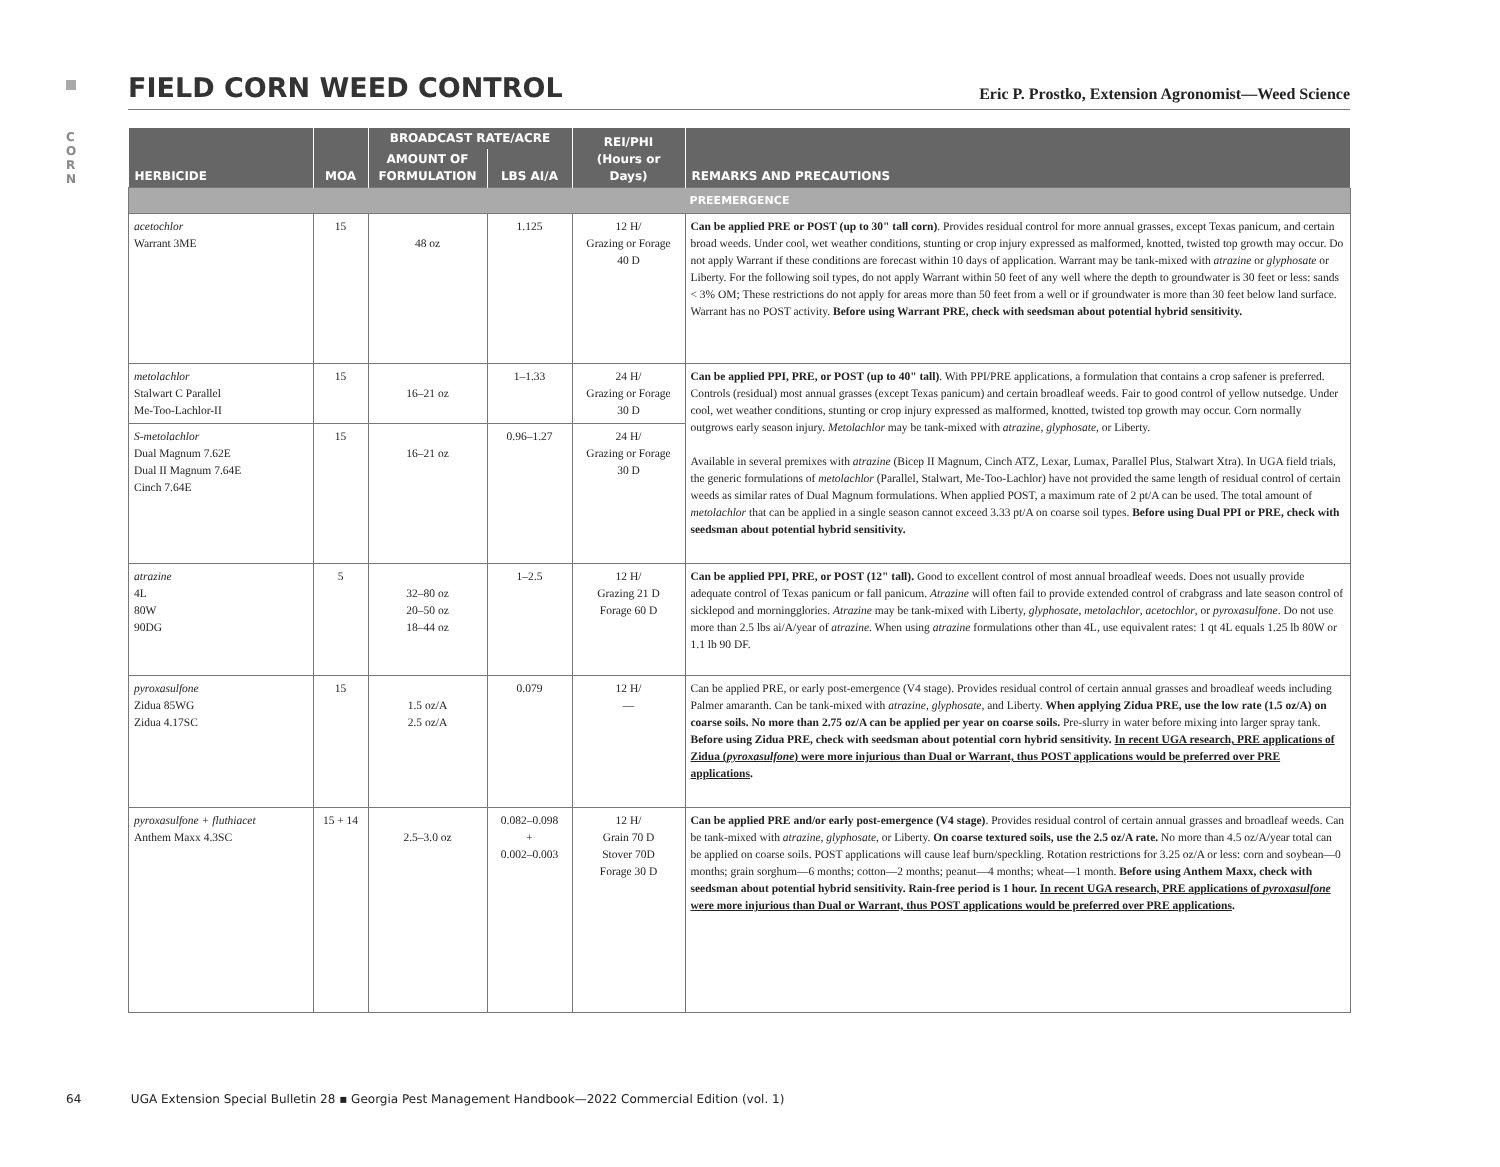C O R N
FIELD CORN WEED CONTROL
Eric P. Prostko, Extension Agronomist—Weed Science
| HERBICIDE | MOA | BROADCAST RATE/ACRE | | REI/PHI (Hours or Days) | REMARKS AND PRECAUTIONS |
| --- | --- | --- | --- | --- | --- |
| | | AMOUNT OF FORMULATION | LBS AI/A | | |
| PREEMERGENCE | | | | | |
| acetochlor Warrant 3ME | 15 | 48 oz | 1.125 | 12 H/ Grazing or Forage 40 D | Can be applied PRE or POST (up to 30" tall corn) . Provides residual control for more annual grasses, except Texas panicum, and certain broad weeds. Under cool, wet weather conditions, stunting or crop injury expressed as malformed, knotted, twisted top growth may occur. Do not apply Warrant if these conditions are forecast within 10 days of application. Warrant may be tank-mixed with atrazine or glyphosate or Liberty. For the following soil types, do not apply Warrant within 50 feet of any well where the depth to groundwater is 30 feet or less: sands < 3% OM; These restrictions do not apply for areas more than 50 feet from a well or if groundwater is more than 30 feet below land surface. Warrant has no POST activity. Before using Warrant PRE, check with seedsman about potential hybrid sensitivity. |
| metolachlor Stalwart C Parallel Me-Too-Lachlor-II | 15 | 16–21 oz | 1–1.33 | 24 H/ Grazing or Forage 30 D | Can be applied PPI, PRE, or POST (up to 40" tall) . With PPI/PRE applications, a formulation that contains a crop safener is preferred. Controls (residual) most annual grasses (except Texas panicum) and certain broadleaf weeds. Fair to good control of yellow nutsedge. Under cool, wet weather conditions, stunting or crop injury expressed as malformed, knotted, twisted top growth may occur. Corn normally outgrows early season injury. Metolachlor may be tank-mixed with atrazine , glyphosate , or Liberty. Available in several premixes with atrazine (Bicep II Magnum, Cinch ATZ, Lexar, Lumax, Parallel Plus, Stalwart Xtra). In UGA field trials, the generic formulations of metolachlor (Parallel, Stalwart, Me-Too-Lachlor) have not provided the same length of residual control of certain weeds as similar rates of Dual Magnum formulations. When applied POST, a maximum rate of 2 pt/A can be used. The total amount of metolachlor that can be applied in a single season cannot exceed 3.33 pt/A on coarse soil types. Before using Dual PPI or PRE, check with seedsman about potential hybrid sensitivity. |
| S-metolachlor Dual Magnum 7.62E Dual II Magnum 7.64E Cinch 7.64E | 15 | 16–21 oz | 0.96–1.27 | 24 H/ Grazing or Forage 30 D | |
| atrazine 4L 80W 90DG | 5 | 32–80 oz 20–50 oz 18–44 oz | 1–2.5 | 12 H/ Grazing 21 D Forage 60 D | Can be applied PPI, PRE, or POST (12" tall). Good to excellent control of most annual broadleaf weeds. Does not usually provide adequate control of Texas panicum or fall panicum. Atrazine will often fail to provide extended control of crabgrass and late season control of sicklepod and morningglories. Atrazine may be tank-mixed with Liberty, glyphosate , metolachlor , acetochlor , or pyroxasulfone . Do not use more than 2.5 lbs ai/A/year of atrazine . When using atrazine formulations other than 4L, use equivalent rates: 1 qt 4L equals 1.25 lb 80W or 1.1 lb 90 DF. |
| pyroxasulfone Zidua 85WG Zidua 4.17SC | 15 | 1.5 oz/A 2.5 oz/A | 0.079 | 12 H/ — | Can be applied PRE, or early post-emergence (V4 stage). Provides residual control of certain annual grasses and broadleaf weeds including Palmer amaranth. Can be tank-mixed with atrazine , glyphosate , and Liberty. When applying Zidua PRE, use the low rate (1.5 oz/A) on coarse soils. No more than 2.75 oz/A can be applied per year on coarse soils. Pre-slurry in water before mixing into larger spray tank. Before using Zidua PRE, check with seedsman about potential corn hybrid sensitivity. In recent UGA research, PRE applications of Zidua ( pyroxasulfone ) were more injurious than Dual or Warrant, thus POST applications would be preferred over PRE applications . |
| pyroxasulfone + fluthiacet Anthem Maxx 4.3SC | 15 + 14 | 2.5–3.0 oz | 0.082–0.098 + 0.002–0.003 | 12 H/ Grain 70 D Stover 70D Forage 30 D | Can be applied PRE and/or early post-emergence (V4 stage) . Provides residual control of certain annual grasses and broadleaf weeds. Can be tank-mixed with atrazine , glyphosate , or Liberty. On coarse textured soils, use the 2.5 oz/A rate. No more than 4.5 oz/A/year total can be applied on coarse soils. POST applications will cause leaf burn/speckling. Rotation restrictions for 3.25 oz/A or less: corn and soybean—0 months; grain sorghum—6 months; cotton—2 months; peanut—4 months; wheat—1 month. Before using Anthem Maxx, check with seedsman about potential hybrid sensitivity. Rain-free period is 1 hour. In recent UGA research, PRE applications of pyroxasulfone were more injurious than Dual or Warrant, thus POST applications would be preferred over PRE applications . |
64 UGA Extension Special Bulletin 28 ▪ Georgia Pest Management Handbook—2022 Commercial Edition (vol. 1)